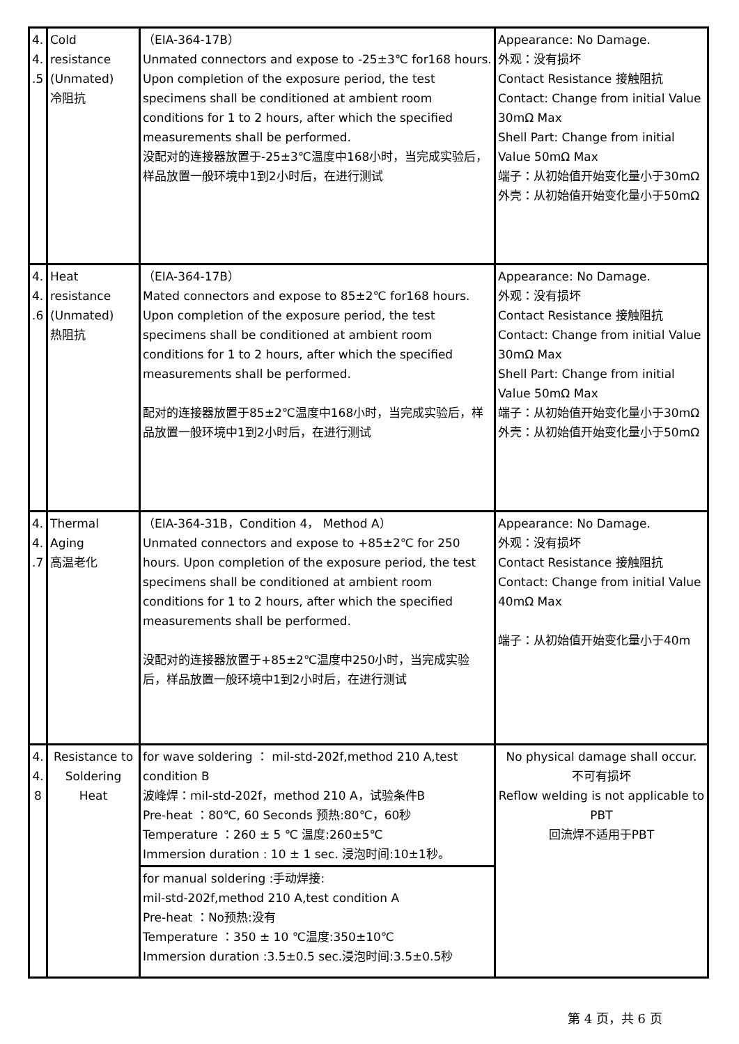| 4. 4. .5 | Cold resistance (Unmated) 冷阻抗 | （EIA-364-17B） Unmated connectors and expose to -25±3℃ for168 hours. Upon completion of the exposure period, the test specimens shall be conditioned at ambient room conditions for 1 to 2 hours, after which the specified measurements shall be performed. 没配对的连接器放置于-25±3℃温度中168小时，当完成实验后，样品放置一般环境中1到2小时后，在进行测试 | Appearance: No Damage. 外观：没有损坏 Contact Resistance 接触阻抗 Contact: Change from initial Value 30mΩ Max Shell Part: Change from initial Value 50mΩ Max 端子：从初始值开始变化量小于30mΩ 外壳：从初始值开始变化量小于50mΩ |
| 4. 4. .6 | Heat resistance (Unmated) 热阻抗 | （EIA-364-17B） Mated connectors and expose to 85±2℃ for168 hours. Upon completion of the exposure period, the test specimens shall be conditioned at ambient room conditions for 1 to 2 hours, after which the specified measurements shall be performed. 配对的连接器放置于85±2℃温度中168小时，当完成实验后，样品放置一般环境中1到2小时后，在进行测试 | Appearance: No Damage. 外观：没有损坏 Contact Resistance 接触阻抗 Contact: Change from initial Value 30mΩ Max Shell Part: Change from initial Value 50mΩ Max 端子：从初始值开始变化量小于30mΩ 外壳：从初始值开始变化量小于50mΩ |
| 4. 4. .7 | Thermal Aging 高温老化 | （EIA-364-31B，Condition 4， Method A） Unmated connectors and expose to +85±2℃ for 250 hours. Upon completion of the exposure period, the test specimens shall be conditioned at ambient room conditions for 1 to 2 hours, after which the specified measurements shall be performed. 没配对的连接器放置于+85±2℃温度中250小时，当完成实验后，样品放置一般环境中1到2小时后，在进行测试 | Appearance: No Damage. 外观：没有损坏 Contact Resistance 接触阻抗 Contact: Change from initial Value 40mΩ Max 端子：从初始值开始变化量小于40m |
| 4. 4. 8 | Resistance to Soldering Heat | for wave soldering ： mil-std-202f,method 210 A,test condition B 波峰焊：mil-std-202f，method 210 A，试验条件B Pre-heat ：80℃, 60 Seconds 预热:80℃，60秒 Temperature ：260 ± 5 ℃ 温度:260±5℃ Immersion duration : 10 ± 1 sec. 浸泡时间:10±1秒。 | No physical damage shall occur. 不可有损坏 Reflow welding is not applicable to PBT 回流焊不适用于PBT |
| | | for manual soldering :手动焊接: mil-std-202f,method 210 A,test condition A Pre-heat ：No预热:没有 Temperature ：350 ± 10 ℃温度:350±10℃ Immersion duration :3.5±0.5 sec.浸泡时间:3.5±0.5秒 | |
第 4 页，共 6 页